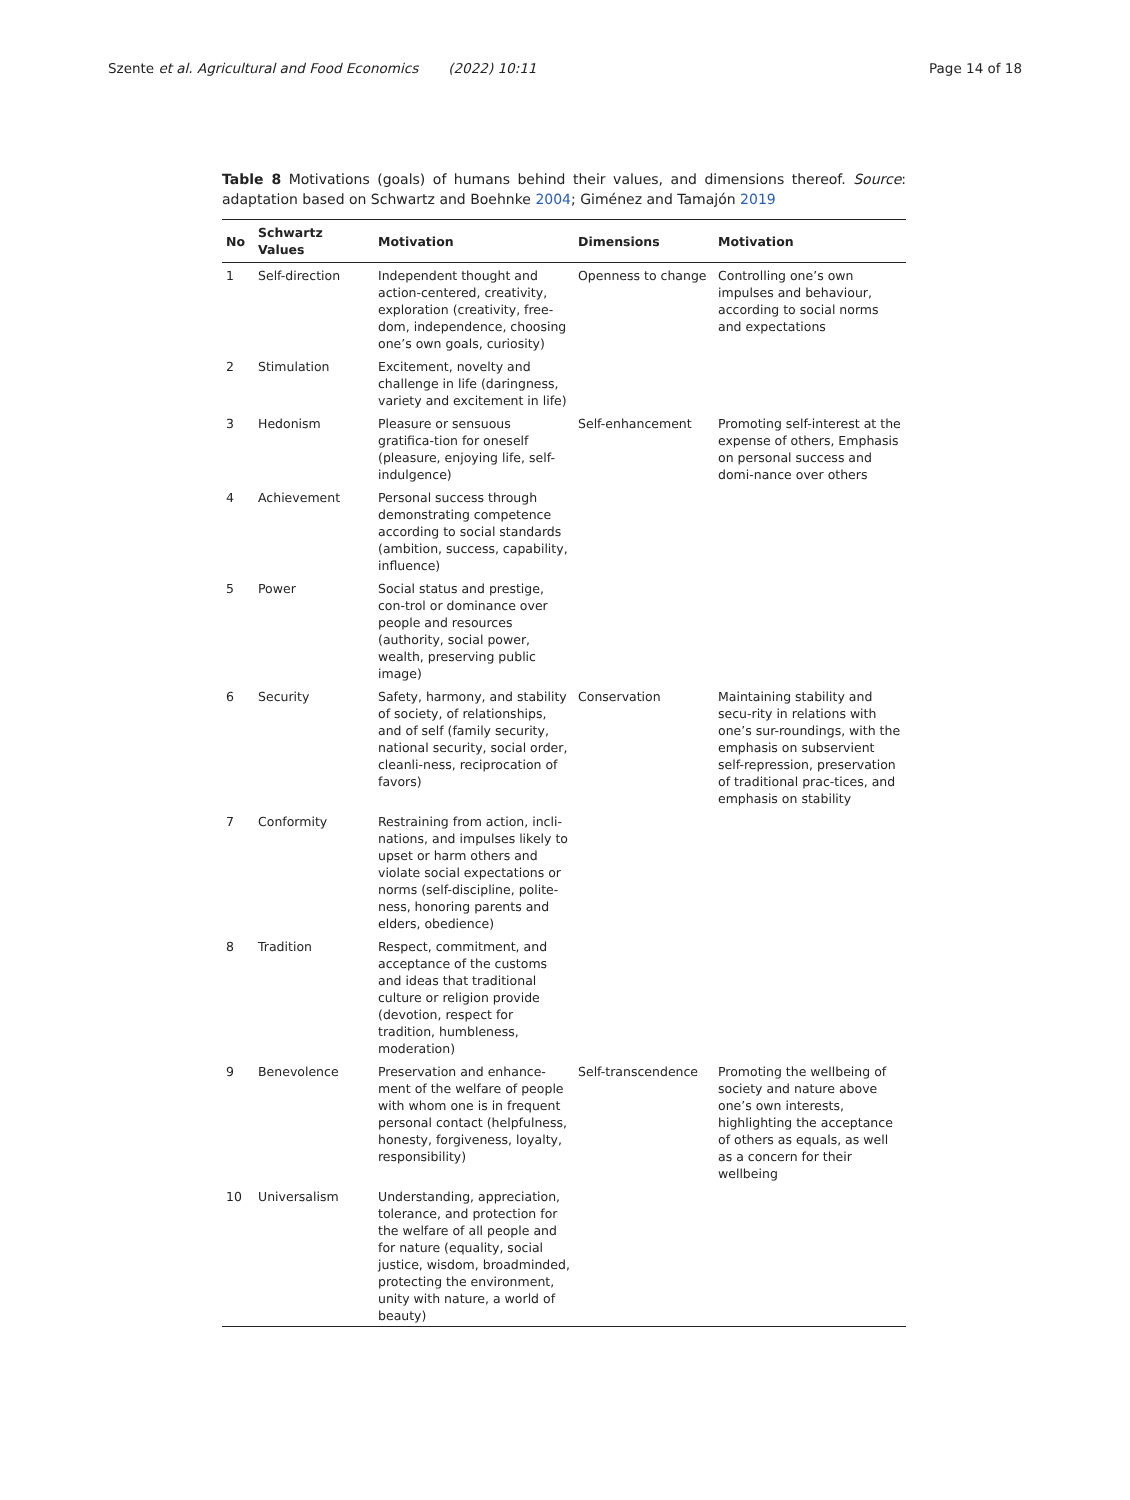Szente et al. Agricultural and Food Economics (2022) 10:11 Page 14 of 18
Table 8 Motivations (goals) of humans behind their values, and dimensions thereof. Source: adaptation based on Schwartz and Boehnke 2004; Giménez and Tamajón 2019
| No | Schwartz Values | Motivation | Dimensions | Motivation |
| --- | --- | --- | --- | --- |
| 1 | Self-direction | Independent thought and action-centered, creativity, exploration (creativity, free-dom, independence, choosing one’s own goals, curiosity) | Openness to change | Controlling one’s own impulses and behaviour, according to social norms and expectations |
| 2 | Stimulation | Excitement, novelty and challenge in life (daringness, variety and excitement in life) | | |
| 3 | Hedonism | Pleasure or sensuous gratifica-tion for oneself (pleasure, enjoying life, self-indulgence) | Self-enhancement | Promoting self-interest at the expense of others, Emphasis on personal success and domi-nance over others |
| 4 | Achievement | Personal success through demonstrating competence according to social standards (ambition, success, capability, influence) | | |
| 5 | Power | Social status and prestige, con-trol or dominance over people and resources (authority, social power, wealth, preserving public image) | | |
| 6 | Security | Safety, harmony, and stability of society, of relationships, and of self (family security, national security, social order, cleanli-ness, reciprocation of favors) | Conservation | Maintaining stability and secu-rity in relations with one’s sur-roundings, with the emphasis on subservient self-repression, preservation of traditional prac-tices, and emphasis on stability |
| 7 | Conformity | Restraining from action, incli-nations, and impulses likely to upset or harm others and violate social expectations or norms (self-discipline, polite-ness, honoring parents and elders, obedience) | | |
| 8 | Tradition | Respect, commitment, and acceptance of the customs and ideas that traditional culture or religion provide (devotion, respect for tradition, humbleness, moderation) | | |
| 9 | Benevolence | Preservation and enhance-ment of the welfare of people with whom one is in frequent personal contact (helpfulness, honesty, forgiveness, loyalty, responsibility) | Self-transcendence | Promoting the wellbeing of society and nature above one’s own interests, highlighting the acceptance of others as equals, as well as a concern for their wellbeing |
| 10 | Universalism | Understanding, appreciation, tolerance, and protection for the welfare of all people and for nature (equality, social justice, wisdom, broadminded, protecting the environment, unity with nature, a world of beauty) | | |